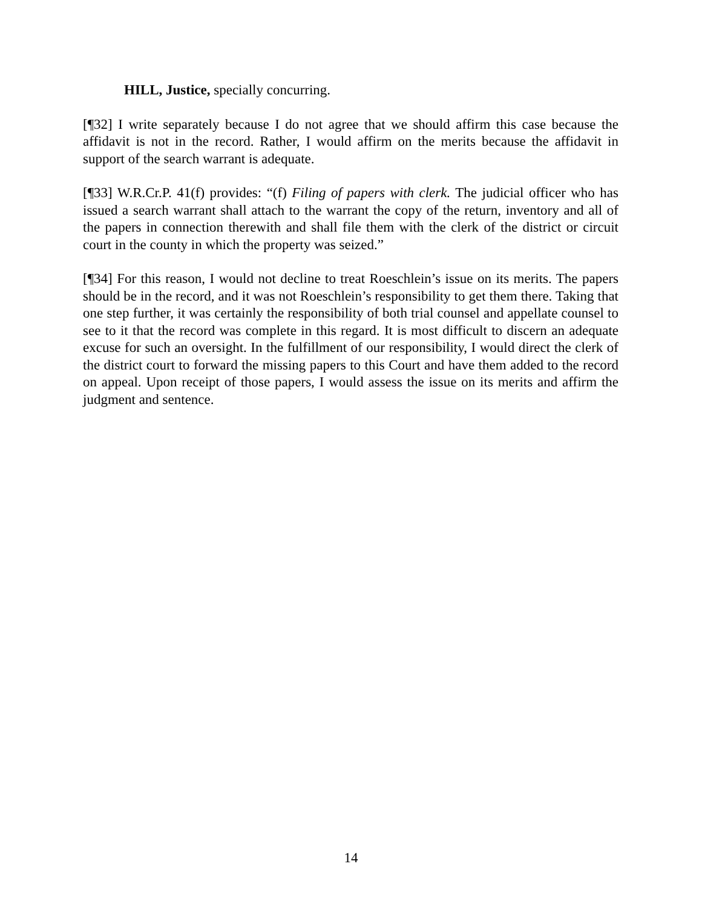HILL, Justice, specially concurring.
[¶32] I write separately because I do not agree that we should affirm this case because the affidavit is not in the record. Rather, I would affirm on the merits because the affidavit in support of the search warrant is adequate.
[¶33] W.R.Cr.P. 41(f) provides: “(f) Filing of papers with clerk. The judicial officer who has issued a search warrant shall attach to the warrant the copy of the return, inventory and all of the papers in connection therewith and shall file them with the clerk of the district or circuit court in the county in which the property was seized.”
[¶34] For this reason, I would not decline to treat Roeschlein’s issue on its merits. The papers should be in the record, and it was not Roeschlein’s responsibility to get them there. Taking that one step further, it was certainly the responsibility of both trial counsel and appellate counsel to see to it that the record was complete in this regard. It is most difficult to discern an adequate excuse for such an oversight. In the fulfillment of our responsibility, I would direct the clerk of the district court to forward the missing papers to this Court and have them added to the record on appeal. Upon receipt of those papers, I would assess the issue on its merits and affirm the judgment and sentence.
14